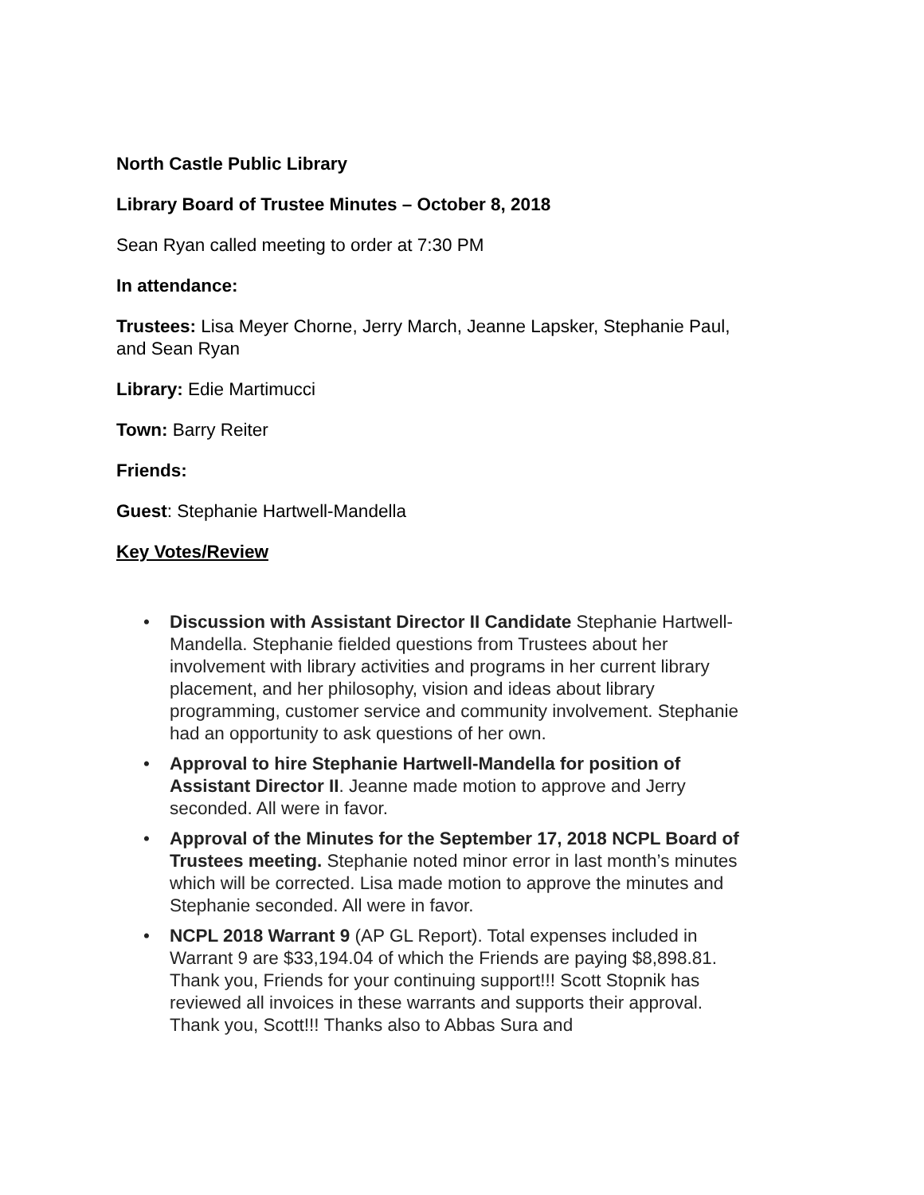North Castle Public Library
Library Board of Trustee Minutes – October 8, 2018
Sean Ryan called meeting to order at 7:30 PM
In attendance:
Trustees: Lisa Meyer Chorne, Jerry March, Jeanne Lapsker, Stephanie Paul, and Sean Ryan
Library: Edie Martimucci
Town: Barry Reiter
Friends:
Guest: Stephanie Hartwell-Mandella
Key Votes/Review
• Discussion with Assistant Director II Candidate Stephanie Hartwell-Mandella. Stephanie fielded questions from Trustees about her involvement with library activities and programs in her current library placement, and her philosophy, vision and ideas about library programming, customer service and community involvement. Stephanie had an opportunity to ask questions of her own.
• Approval to hire Stephanie Hartwell-Mandella for position of Assistant Director II. Jeanne made motion to approve and Jerry seconded. All were in favor.
• Approval of the Minutes for the September 17, 2018 NCPL Board of Trustees meeting. Stephanie noted minor error in last month’s minutes which will be corrected. Lisa made motion to approve the minutes and Stephanie seconded. All were in favor.
• NCPL 2018 Warrant 9 (AP GL Report). Total expenses included in Warrant 9 are $33,194.04 of which the Friends are paying $8,898.81. Thank you, Friends for your continuing support!!! Scott Stopnik has reviewed all invoices in these warrants and supports their approval. Thank you, Scott!!! Thanks also to Abbas Sura and